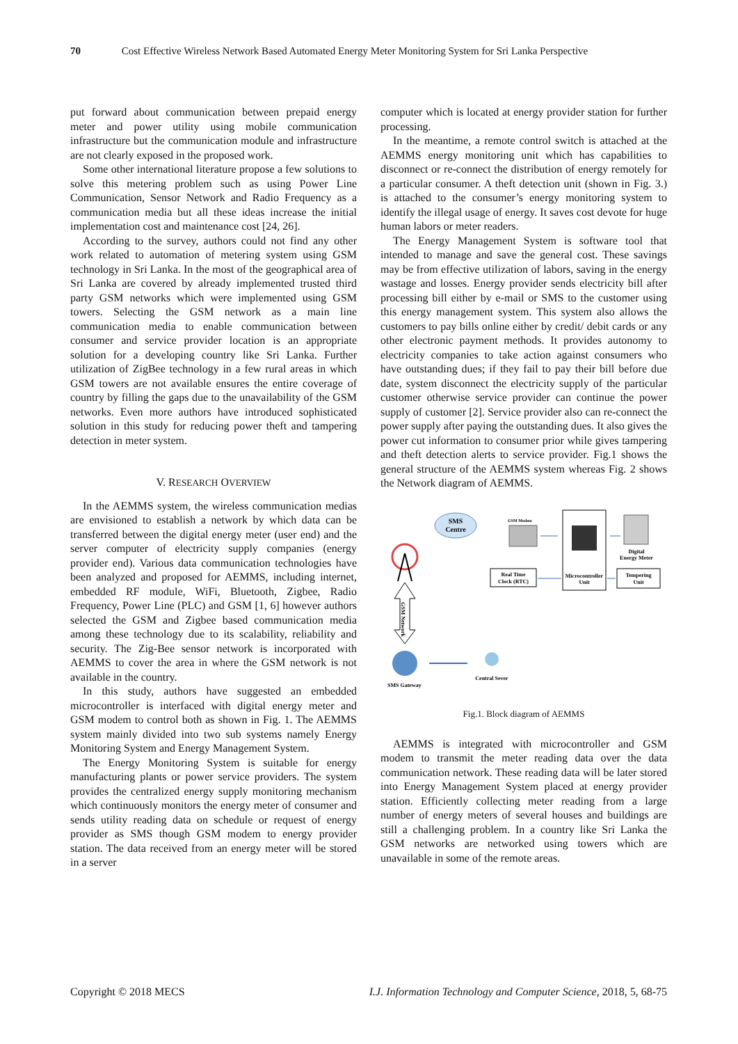70 Cost Effective Wireless Network Based Automated Energy Meter Monitoring System for Sri Lanka Perspective
put forward about communication between prepaid energy meter and power utility using mobile communication infrastructure but the communication module and infrastructure are not clearly exposed in the proposed work.
Some other international literature propose a few solutions to solve this metering problem such as using Power Line Communication, Sensor Network and Radio Frequency as a communication media but all these ideas increase the initial implementation cost and maintenance cost [24, 26].
According to the survey, authors could not find any other work related to automation of metering system using GSM technology in Sri Lanka. In the most of the geographical area of Sri Lanka are covered by already implemented trusted third party GSM networks which were implemented using GSM towers. Selecting the GSM network as a main line communication media to enable communication between consumer and service provider location is an appropriate solution for a developing country like Sri Lanka. Further utilization of ZigBee technology in a few rural areas in which GSM towers are not available ensures the entire coverage of country by filling the gaps due to the unavailability of the GSM networks. Even more authors have introduced sophisticated solution in this study for reducing power theft and tampering detection in meter system.
V. RESEARCH OVERVIEW
In the AEMMS system, the wireless communication medias are envisioned to establish a network by which data can be transferred between the digital energy meter (user end) and the server computer of electricity supply companies (energy provider end). Various data communication technologies have been analyzed and proposed for AEMMS, including internet, embedded RF module, WiFi, Bluetooth, Zigbee, Radio Frequency, Power Line (PLC) and GSM [1, 6] however authors selected the GSM and Zigbee based communication media among these technology due to its scalability, reliability and security. The Zig-Bee sensor network is incorporated with AEMMS to cover the area in where the GSM network is not available in the country.
In this study, authors have suggested an embedded microcontroller is interfaced with digital energy meter and GSM modem to control both as shown in Fig. 1. The AEMMS system mainly divided into two sub systems namely Energy Monitoring System and Energy Management System.
The Energy Monitoring System is suitable for energy manufacturing plants or power service providers. The system provides the centralized energy supply monitoring mechanism which continuously monitors the energy meter of consumer and sends utility reading data on schedule or request of energy provider as SMS though GSM modem to energy provider station. The data received from an energy meter will be stored in a server
computer which is located at energy provider station for further processing.
In the meantime, a remote control switch is attached at the AEMMS energy monitoring unit which has capabilities to disconnect or re-connect the distribution of energy remotely for a particular consumer. A theft detection unit (shown in Fig. 3.) is attached to the consumer’s energy monitoring system to identify the illegal usage of energy. It saves cost devote for huge human labors or meter readers.
The Energy Management System is software tool that intended to manage and save the general cost. These savings may be from effective utilization of labors, saving in the energy wastage and losses. Energy provider sends electricity bill after processing bill either by e-mail or SMS to the customer using this energy management system. This system also allows the customers to pay bills online either by credit/ debit cards or any other electronic payment methods. It provides autonomy to electricity companies to take action against consumers who have outstanding dues; if they fail to pay their bill before due date, system disconnect the electricity supply of the particular customer otherwise service provider can continue the power supply of customer [2]. Service provider also can re-connect the power supply after paying the outstanding dues. It also gives the power cut information to consumer prior while gives tampering and theft detection alerts to service provider. Fig.1 shows the general structure of the AEMMS system whereas Fig. 2 shows the Network diagram of AEMMS.
SMS
Centre
GSM Modem
Microcontroller
Unit
Digital
Energy Meter
Real Time
Clock (RTC)
Tempering
Unit
GSM Network
SMS Gateway
Central Sever
Fig.1. Block diagram of AEMMS
AEMMS is integrated with microcontroller and GSM modem to transmit the meter reading data over the data communication network. These reading data will be later stored into Energy Management System placed at energy provider station. Efficiently collecting meter reading from a large number of energy meters of several houses and buildings are still a challenging problem. In a country like Sri Lanka the GSM networks are networked using towers which are unavailable in some of the remote areas.
Copyright © 2018 MECS I.J. Information Technology and Computer Science, 2018, 5, 68-75